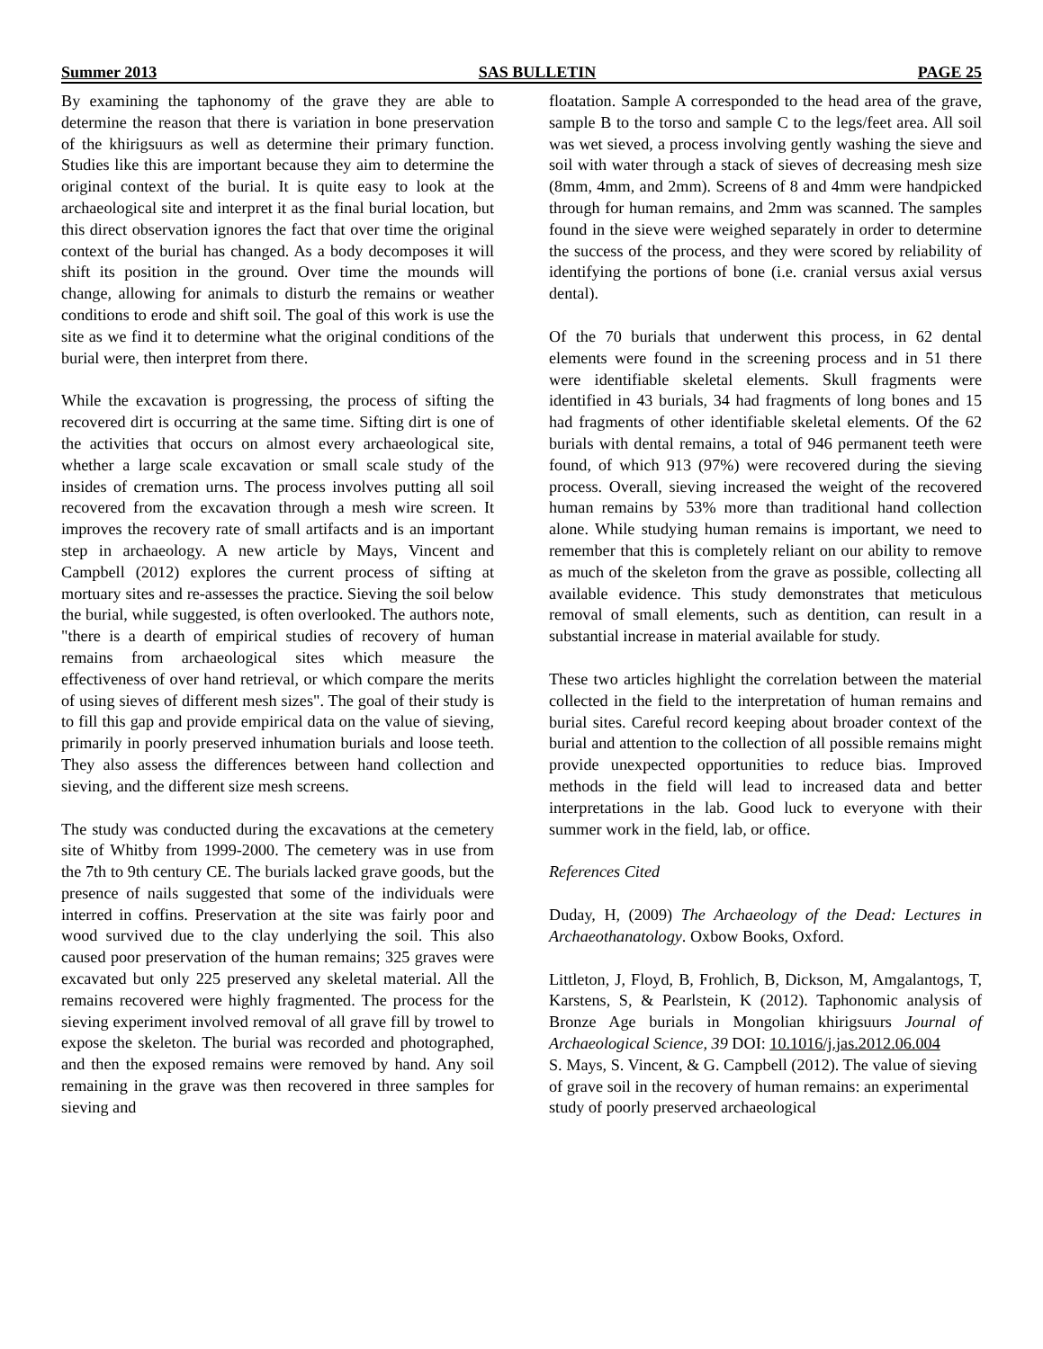Summer 2013 SAS BULLETIN PAGE 25
By examining the taphonomy of the grave they are able to determine the reason that there is variation in bone preservation of the khirigsuurs as well as determine their primary function. Studies like this are important because they aim to determine the original context of the burial. It is quite easy to look at the archaeological site and interpret it as the final burial location, but this direct observation ignores the fact that over time the original context of the burial has changed. As a body decomposes it will shift its position in the ground. Over time the mounds will change, allowing for animals to disturb the remains or weather conditions to erode and shift soil. The goal of this work is use the site as we find it to determine what the original conditions of the burial were, then interpret from there.
While the excavation is progressing, the process of sifting the recovered dirt is occurring at the same time. Sifting dirt is one of the activities that occurs on almost every archaeological site, whether a large scale excavation or small scale study of the insides of cremation urns. The process involves putting all soil recovered from the excavation through a mesh wire screen. It improves the recovery rate of small artifacts and is an important step in archaeology. A new article by Mays, Vincent and Campbell (2012) explores the current process of sifting at mortuary sites and re-assesses the practice. Sieving the soil below the burial, while suggested, is often overlooked. The authors note, "there is a dearth of empirical studies of recovery of human remains from archaeological sites which measure the effectiveness of over hand retrieval, or which compare the merits of using sieves of different mesh sizes". The goal of their study is to fill this gap and provide empirical data on the value of sieving, primarily in poorly preserved inhumation burials and loose teeth. They also assess the differences between hand collection and sieving, and the different size mesh screens.
The study was conducted during the excavations at the cemetery site of Whitby from 1999-2000. The cemetery was in use from the 7th to 9th century CE. The burials lacked grave goods, but the presence of nails suggested that some of the individuals were interred in coffins. Preservation at the site was fairly poor and wood survived due to the clay underlying the soil. This also caused poor preservation of the human remains; 325 graves were excavated but only 225 preserved any skeletal material. All the remains recovered were highly fragmented. The process for the sieving experiment involved removal of all grave fill by trowel to expose the skeleton. The burial was recorded and photographed, and then the exposed remains were removed by hand. Any soil remaining in the grave was then recovered in three samples for sieving and
floatation. Sample A corresponded to the head area of the grave, sample B to the torso and sample C to the legs/feet area. All soil was wet sieved, a process involving gently washing the sieve and soil with water through a stack of sieves of decreasing mesh size (8mm, 4mm, and 2mm). Screens of 8 and 4mm were handpicked through for human remains, and 2mm was scanned. The samples found in the sieve were weighed separately in order to determine the success of the process, and they were scored by reliability of identifying the portions of bone (i.e. cranial versus axial versus dental).
Of the 70 burials that underwent this process, in 62 dental elements were found in the screening process and in 51 there were identifiable skeletal elements. Skull fragments were identified in 43 burials, 34 had fragments of long bones and 15 had fragments of other identifiable skeletal elements. Of the 62 burials with dental remains, a total of 946 permanent teeth were found, of which 913 (97%) were recovered during the sieving process. Overall, sieving increased the weight of the recovered human remains by 53% more than traditional hand collection alone. While studying human remains is important, we need to remember that this is completely reliant on our ability to remove as much of the skeleton from the grave as possible, collecting all available evidence. This study demonstrates that meticulous removal of small elements, such as dentition, can result in a substantial increase in material available for study.
These two articles highlight the correlation between the material collected in the field to the interpretation of human remains and burial sites. Careful record keeping about broader context of the burial and attention to the collection of all possible remains might provide unexpected opportunities to reduce bias. Improved methods in the field will lead to increased data and better interpretations in the lab. Good luck to everyone with their summer work in the field, lab, or office.
References Cited
Duday, H, (2009) The Archaeology of the Dead: Lectures in Archaeothanatology. Oxbow Books, Oxford.
Littleton, J, Floyd, B, Frohlich, B, Dickson, M, Amgalantogs, T, Karstens, S, & Pearlstein, K (2012). Taphonomic analysis of Bronze Age burials in Mongolian khirigsuurs Journal of Archaeological Science, 39 DOI: 10.1016/j.jas.2012.06.004
S. Mays, S. Vincent, & G. Campbell (2012). The value of sieving of grave soil in the recovery of human remains: an experimental study of poorly preserved archaeological